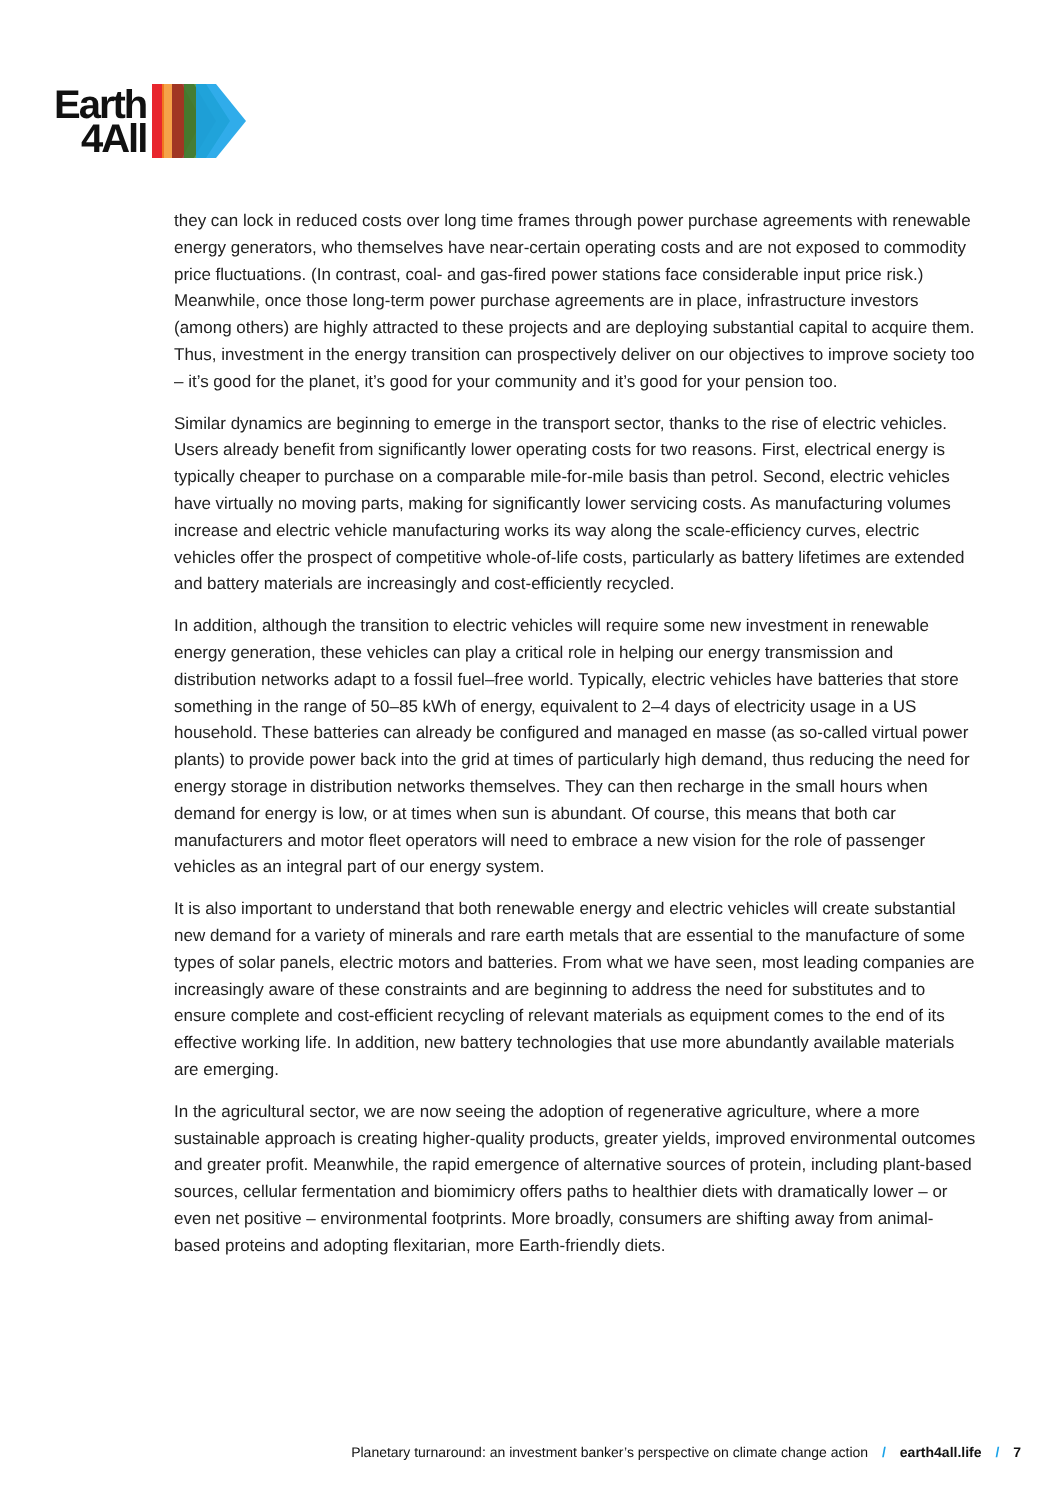Earth
4All
they can lock in reduced costs over long time frames through power purchase agreements with renewable energy generators, who themselves have near-certain operating costs and are not exposed to commodity price fluctuations. (In contrast, coal- and gas-fired power stations face considerable input price risk.) Meanwhile, once those long-term power purchase agreements are in place, infrastructure investors (among others) are highly attracted to these projects and are deploying substantial capital to acquire them. Thus, investment in the energy transition can prospectively deliver on our objectives to improve society too – it’s good for the planet, it’s good for your community and it’s good for your pension too.
Similar dynamics are beginning to emerge in the transport sector, thanks to the rise of electric vehicles. Users already benefit from significantly lower operating costs for two reasons. First, electrical energy is typically cheaper to purchase on a comparable mile-for-mile basis than petrol. Second, electric vehicles have virtually no moving parts, making for significantly lower servicing costs. As manufacturing volumes increase and electric vehicle manufacturing works its way along the scale-efficiency curves, electric vehicles offer the prospect of competitive whole-of-life costs, particularly as battery lifetimes are extended and battery materials are increasingly and cost-efficiently recycled.
In addition, although the transition to electric vehicles will require some new investment in renewable energy generation, these vehicles can play a critical role in helping our energy transmission and distribution networks adapt to a fossil fuel–free world. Typically, electric vehicles have batteries that store something in the range of 50–85 kWh of energy, equivalent to 2–4 days of electricity usage in a US household. These batteries can already be configured and managed en masse (as so-called virtual power plants) to provide power back into the grid at times of particularly high demand, thus reducing the need for energy storage in distribution networks themselves. They can then recharge in the small hours when demand for energy is low, or at times when sun is abundant. Of course, this means that both car manufacturers and motor fleet operators will need to embrace a new vision for the role of passenger vehicles as an integral part of our energy system.
It is also important to understand that both renewable energy and electric vehicles will create substantial new demand for a variety of minerals and rare earth metals that are essential to the manufacture of some types of solar panels, electric motors and batteries. From what we have seen, most leading companies are increasingly aware of these constraints and are beginning to address the need for substitutes and to ensure complete and cost-efficient recycling of relevant materials as equipment comes to the end of its effective working life. In addition, new battery technologies that use more abundantly available materials are emerging.
In the agricultural sector, we are now seeing the adoption of regenerative agriculture, where a more sustainable approach is creating higher-quality products, greater yields, improved environmental outcomes and greater profit. Meanwhile, the rapid emergence of alternative sources of protein, including plant-based sources, cellular fermentation and biomimicry offers paths to healthier diets with dramatically lower – or even net positive – environmental footprints. More broadly, consumers are shifting away from animal-based proteins and adopting flexitarian, more Earth-friendly diets.
Planetary turnaround: an investment banker’s perspective on climate change action / earth4all.life / 7